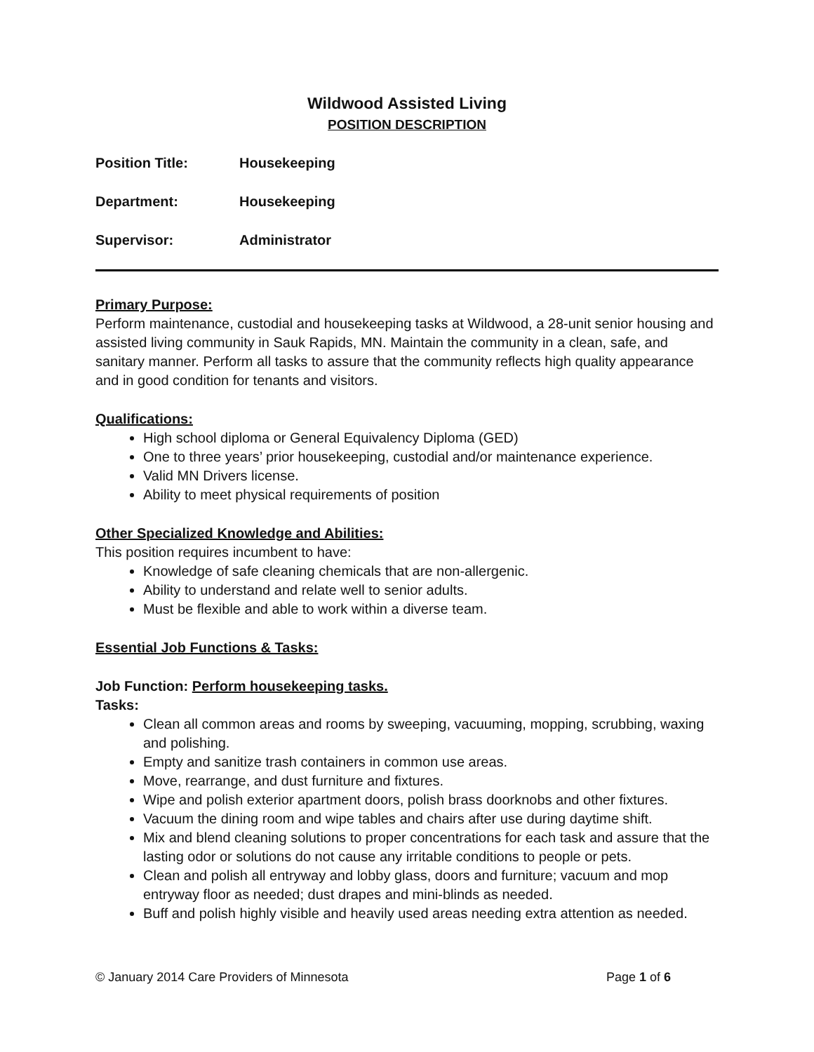Wildwood Assisted Living
POSITION DESCRIPTION
Position Title: Housekeeping
Department: Housekeeping
Supervisor: Administrator
Primary Purpose:
Perform maintenance, custodial and housekeeping tasks at Wildwood, a 28-unit senior housing and assisted living community in Sauk Rapids, MN. Maintain the community in a clean, safe, and sanitary manner. Perform all tasks to assure that the community reflects high quality appearance and in good condition for tenants and visitors.
Qualifications:
High school diploma or General Equivalency Diploma (GED)
One to three years’ prior housekeeping, custodial and/or maintenance experience.
Valid MN Drivers license.
Ability to meet physical requirements of position
Other Specialized Knowledge and Abilities:
This position requires incumbent to have:
Knowledge of safe cleaning chemicals that are non-allergenic.
Ability to understand and relate well to senior adults.
Must be flexible and able to work within a diverse team.
Essential Job Functions & Tasks:
Job Function: Perform housekeeping tasks.
Tasks:
Clean all common areas and rooms by sweeping, vacuuming, mopping, scrubbing, waxing and polishing.
Empty and sanitize trash containers in common use areas.
Move, rearrange, and dust furniture and fixtures.
Wipe and polish exterior apartment doors, polish brass doorknobs and other fixtures.
Vacuum the dining room and wipe tables and chairs after use during daytime shift.
Mix and blend cleaning solutions to proper concentrations for each task and assure that the lasting odor or solutions do not cause any irritable conditions to people or pets.
Clean and polish all entryway and lobby glass, doors and furniture; vacuum and mop entryway floor as needed; dust drapes and mini-blinds as needed.
Buff and polish highly visible and heavily used areas needing extra attention as needed.
© January 2014 Care Providers of Minnesota Page 1 of 6